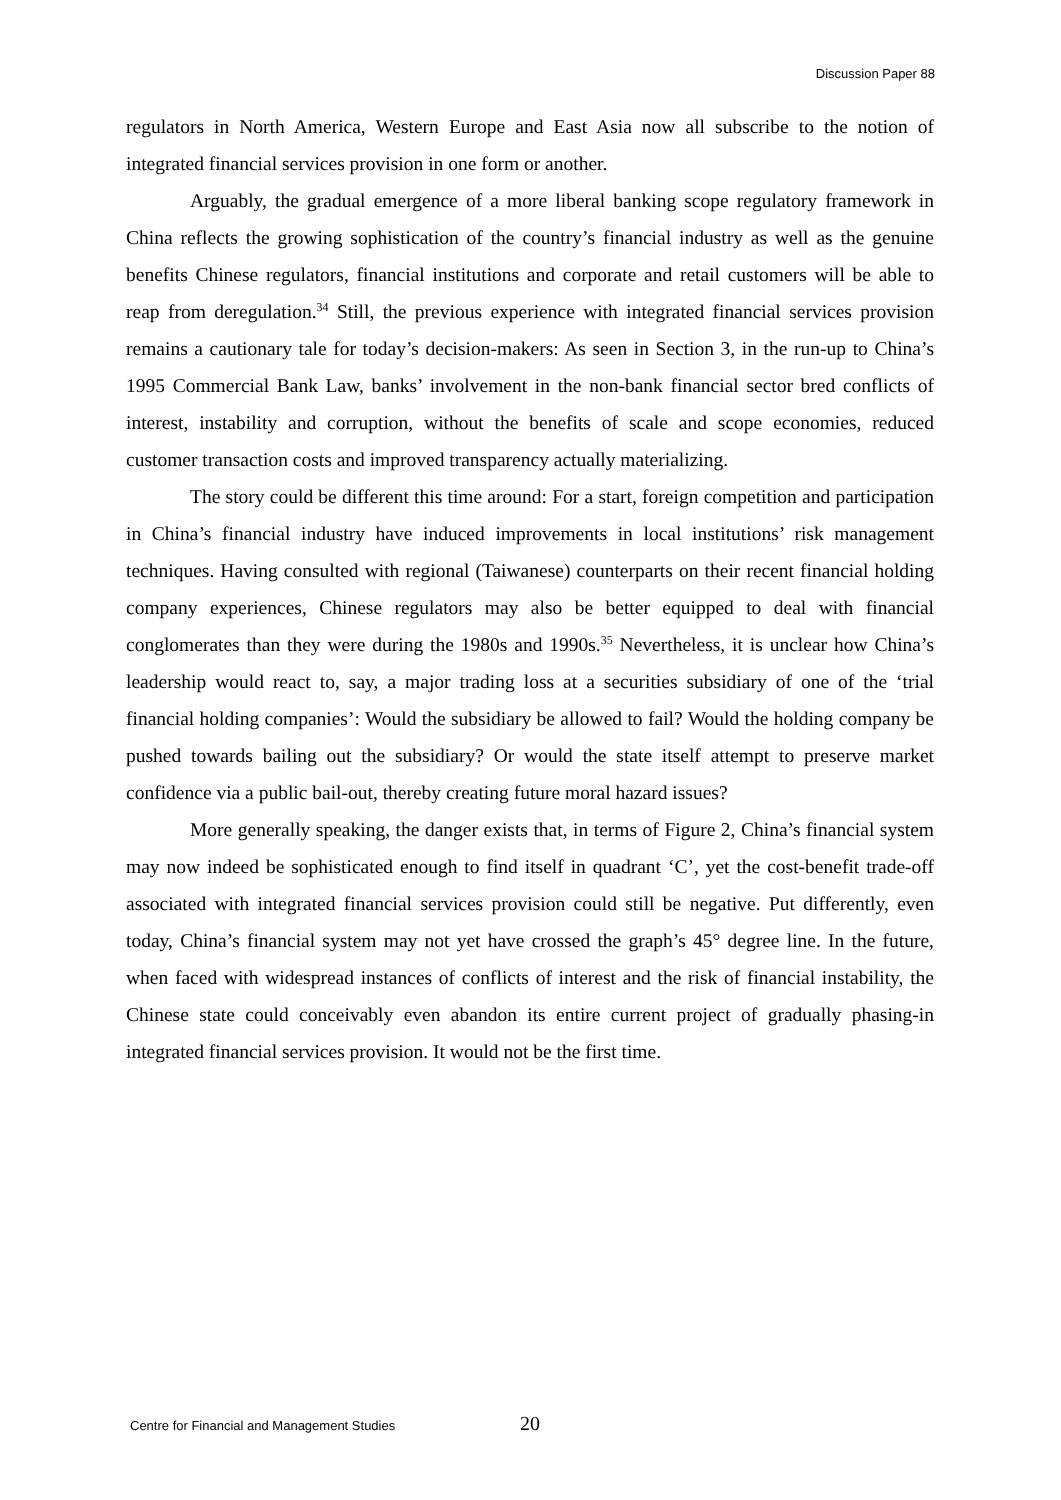Discussion Paper 88
regulators in North America, Western Europe and East Asia now all subscribe to the notion of integrated financial services provision in one form or another.
Arguably, the gradual emergence of a more liberal banking scope regulatory framework in China reflects the growing sophistication of the country’s financial industry as well as the genuine benefits Chinese regulators, financial institutions and corporate and retail customers will be able to reap from deregulation.<sup>34</sup> Still, the previous experience with integrated financial services provision remains a cautionary tale for today’s decision-makers: As seen in Section 3, in the run-up to China’s 1995 Commercial Bank Law, banks’ involvement in the non-bank financial sector bred conflicts of interest, instability and corruption, without the benefits of scale and scope economies, reduced customer transaction costs and improved transparency actually materializing.
The story could be different this time around: For a start, foreign competition and participation in China’s financial industry have induced improvements in local institutions’ risk management techniques. Having consulted with regional (Taiwanese) counterparts on their recent financial holding company experiences, Chinese regulators may also be better equipped to deal with financial conglomerates than they were during the 1980s and 1990s.<sup>35</sup> Nevertheless, it is unclear how China’s leadership would react to, say, a major trading loss at a securities subsidiary of one of the ‘trial financial holding companies’: Would the subsidiary be allowed to fail? Would the holding company be pushed towards bailing out the subsidiary? Or would the state itself attempt to preserve market confidence via a public bail-out, thereby creating future moral hazard issues?
More generally speaking, the danger exists that, in terms of Figure 2, China’s financial system may now indeed be sophisticated enough to find itself in quadrant ‘C’, yet the cost-benefit trade-off associated with integrated financial services provision could still be negative. Put differently, even today, China’s financial system may not yet have crossed the graph’s 45° degree line. In the future, when faced with widespread instances of conflicts of interest and the risk of financial instability, the Chinese state could conceivably even abandon its entire current project of gradually phasing-in integrated financial services provision. It would not be the first time.
Centre for Financial and Management Studies 20